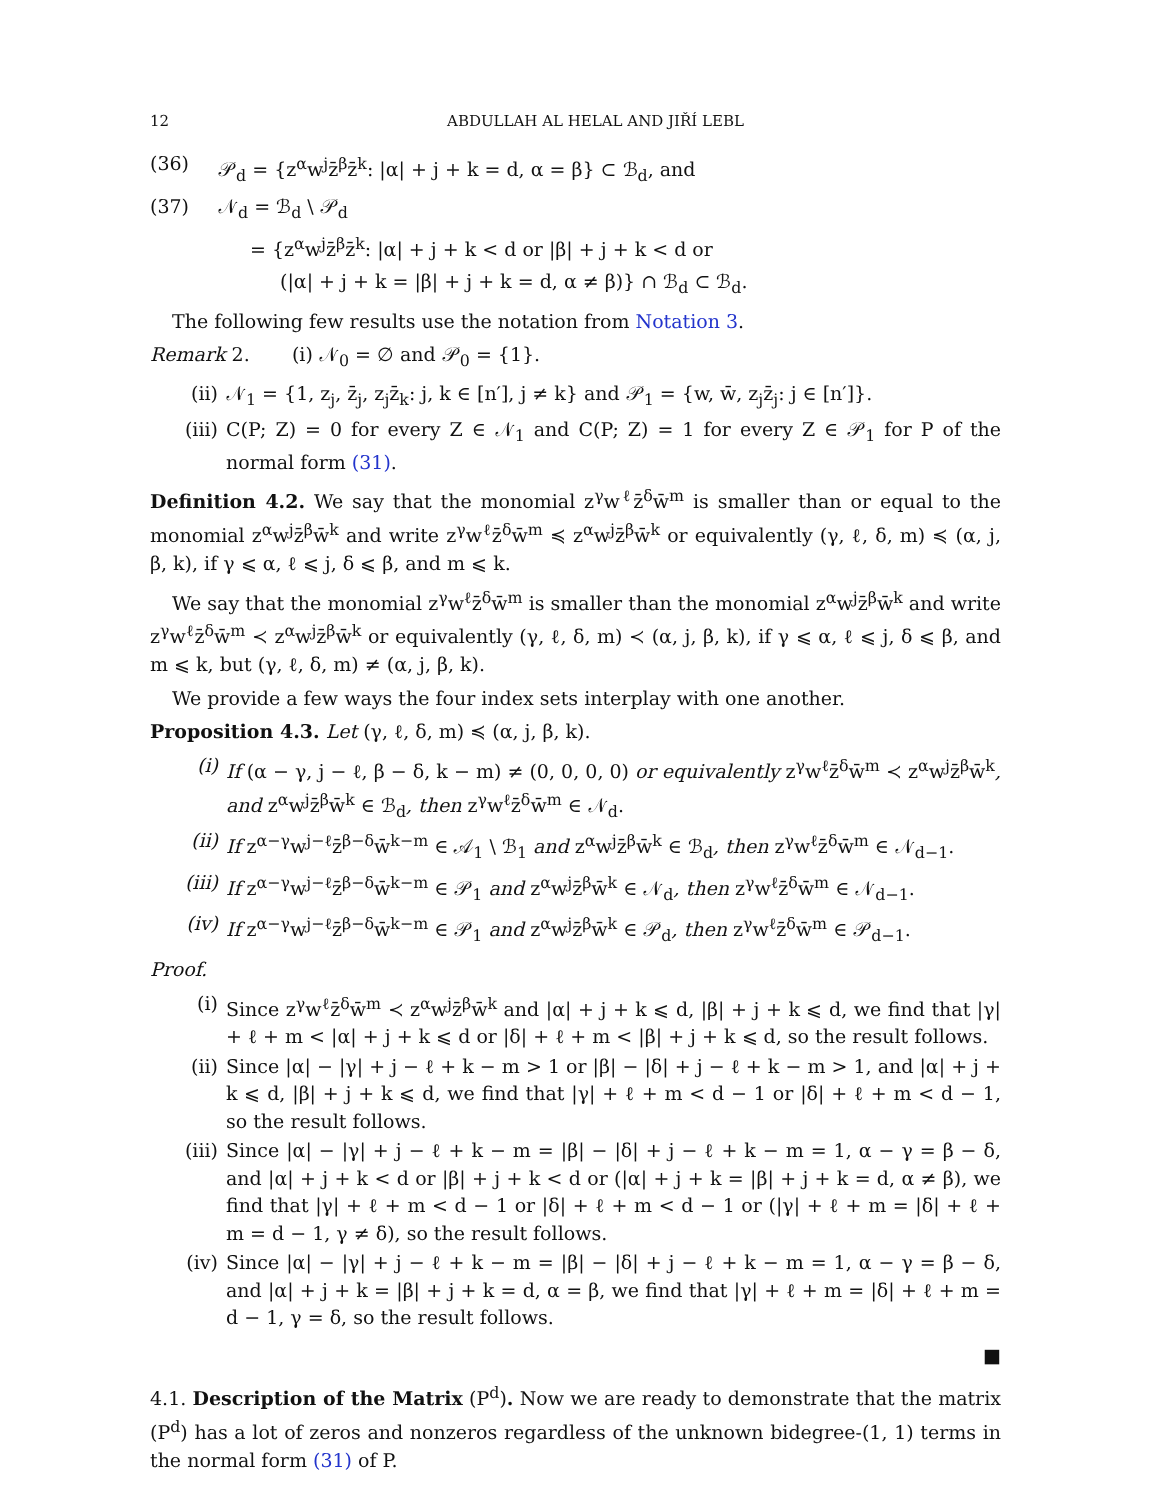12 ABDULLAH AL HELAL AND JIŘÍ LEBL
(36) 𝒫<sub>d</sub> = {z<sup>α</sup>w<sup>j</sup>z̄<sup>β</sup>z̄<sup>k</sup>: |α| + j + k = d, α = β} ⊂ ℬ<sub>d</sub>, and
(37) 𝒩<sub>d</sub> = ℬ<sub>d</sub> \ 𝒫<sub>d</sub>
= {z<sup>α</sup>w<sup>j</sup>z̄<sup>β</sup>z̄<sup>k</sup>: |α| + j + k < d or |β| + j + k < d or
(|α| + j + k = |β| + j + k = d, α ≠ β)} ∩ ℬ<sub>d</sub> ⊂ ℬ<sub>d</sub>.
The following few results use the notation from Notation 3.
Remark 2. (i) 𝒩<sub>0</sub> = ∅ and 𝒫<sub>0</sub> = {1}.
(ii) 𝒩<sub>1</sub> = {1, z<sub>j</sub>, z̄<sub>j</sub>, z<sub>j</sub>z̄<sub>k</sub>: j, k ∈ [n′], j ≠ k} and 𝒫<sub>1</sub> = {w, w̄, z<sub>j</sub>z̄<sub>j</sub>: j ∈ [n′]}.
(iii) C(P; Z) = 0 for every Z ∈ 𝒩<sub>1</sub> and C(P; Z) = 1 for every Z ∈ 𝒫<sub>1</sub> for P of the normal form (31).
Definition 4.2. We say that the monomial z<sup>γ</sup>w<sup>ℓ</sup>z̄<sup>δ</sup>w̄<sup>m</sup> is smaller than or equal to the monomial z<sup>α</sup>w<sup>j</sup>z̄<sup>β</sup>w̄<sup>k</sup> and write z<sup>γ</sup>w<sup>ℓ</sup>z̄<sup>δ</sup>w̄<sup>m</sup> ≼ z<sup>α</sup>w<sup>j</sup>z̄<sup>β</sup>w̄<sup>k</sup> or equivalently (γ, ℓ, δ, m) ≼ (α, j, β, k), if γ ⩽ α, ℓ ⩽ j, δ ⩽ β, and m ⩽ k.
We say that the monomial z<sup>γ</sup>w<sup>ℓ</sup>z̄<sup>δ</sup>w̄<sup>m</sup> is smaller than the monomial z<sup>α</sup>w<sup>j</sup>z̄<sup>β</sup>w̄<sup>k</sup> and write z<sup>γ</sup>w<sup>ℓ</sup>z̄<sup>δ</sup>w̄<sup>m</sup> ≺ z<sup>α</sup>w<sup>j</sup>z̄<sup>β</sup>w̄<sup>k</sup> or equivalently (γ, ℓ, δ, m) ≺ (α, j, β, k), if γ ⩽ α, ℓ ⩽ j, δ ⩽ β, and m ⩽ k, but (γ, ℓ, δ, m) ≠ (α, j, β, k).
We provide a few ways the four index sets interplay with one another.
Proposition 4.3. Let (γ, ℓ, δ, m) ≼ (α, j, β, k).
(i) If (α − γ, j − ℓ, β − δ, k − m) ≠ (0, 0, 0, 0) or equivalently z<sup>γ</sup>w<sup>ℓ</sup>z̄<sup>δ</sup>w̄<sup>m</sup> ≺ z<sup>α</sup>w<sup>j</sup>z̄<sup>β</sup>w̄<sup>k</sup>, and z<sup>α</sup>w<sup>j</sup>z̄<sup>β</sup>w̄<sup>k</sup> ∈ ℬ<sub>d</sub>, then z<sup>γ</sup>w<sup>ℓ</sup>z̄<sup>δ</sup>w̄<sup>m</sup> ∈ 𝒩<sub>d</sub>.
(ii) If z<sup>α−γ</sup>w<sup>j−ℓ</sup>z̄<sup>β−δ</sup>w̄<sup>k−m</sup> ∈ 𝒜<sub>1</sub> \ ℬ<sub>1</sub> and z<sup>α</sup>w<sup>j</sup>z̄<sup>β</sup>w̄<sup>k</sup> ∈ ℬ<sub>d</sub>, then z<sup>γ</sup>w<sup>ℓ</sup>z̄<sup>δ</sup>w̄<sup>m</sup> ∈ 𝒩<sub>d−1</sub>.
(iii) If z<sup>α−γ</sup>w<sup>j−ℓ</sup>z̄<sup>β−δ</sup>w̄<sup>k−m</sup> ∈ 𝒫<sub>1</sub> and z<sup>α</sup>w<sup>j</sup>z̄<sup>β</sup>w̄<sup>k</sup> ∈ 𝒩<sub>d</sub>, then z<sup>γ</sup>w<sup>ℓ</sup>z̄<sup>δ</sup>w̄<sup>m</sup> ∈ 𝒩<sub>d−1</sub>.
(iv) If z<sup>α−γ</sup>w<sup>j−ℓ</sup>z̄<sup>β−δ</sup>w̄<sup>k−m</sup> ∈ 𝒫<sub>1</sub> and z<sup>α</sup>w<sup>j</sup>z̄<sup>β</sup>w̄<sup>k</sup> ∈ 𝒫<sub>d</sub>, then z<sup>γ</sup>w<sup>ℓ</sup>z̄<sup>δ</sup>w̄<sup>m</sup> ∈ 𝒫<sub>d−1</sub>.
Proof.
(i) Since z<sup>γ</sup>w<sup>ℓ</sup>z̄<sup>δ</sup>w̄<sup>m</sup> ≺ z<sup>α</sup>w<sup>j</sup>z̄<sup>β</sup>w̄<sup>k</sup> and |α| + j + k ⩽ d, |β| + j + k ⩽ d, we find that |γ| + ℓ + m < |α| + j + k ⩽ d or |δ| + ℓ + m < |β| + j + k ⩽ d, so the result follows.
(ii) Since |α| − |γ| + j − ℓ + k − m > 1 or |β| − |δ| + j − ℓ + k − m > 1, and |α| + j + k ⩽ d, |β| + j + k ⩽ d, we find that |γ| + ℓ + m < d − 1 or |δ| + ℓ + m < d − 1, so the result follows.
(iii) Since |α| − |γ| + j − ℓ + k − m = |β| − |δ| + j − ℓ + k − m = 1, α − γ = β − δ, and |α| + j + k < d or |β| + j + k < d or (|α| + j + k = |β| + j + k = d, α ≠ β), we find that |γ| + ℓ + m < d − 1 or |δ| + ℓ + m < d − 1 or (|γ| + ℓ + m = |δ| + ℓ + m = d − 1, γ ≠ δ), so the result follows.
(iv) Since |α| − |γ| + j − ℓ + k − m = |β| − |δ| + j − ℓ + k − m = 1, α − γ = β − δ, and |α| + j + k = |β| + j + k = d, α = β, we find that |γ| + ℓ + m = |δ| + ℓ + m = d − 1, γ = δ, so the result follows.
■
4.1. Description of the Matrix (P<sup>d</sup>). Now we are ready to demonstrate that the matrix (P<sup>d</sup>) has a lot of zeros and nonzeros regardless of the unknown bidegree-(1, 1) terms in the normal form (31) of P.